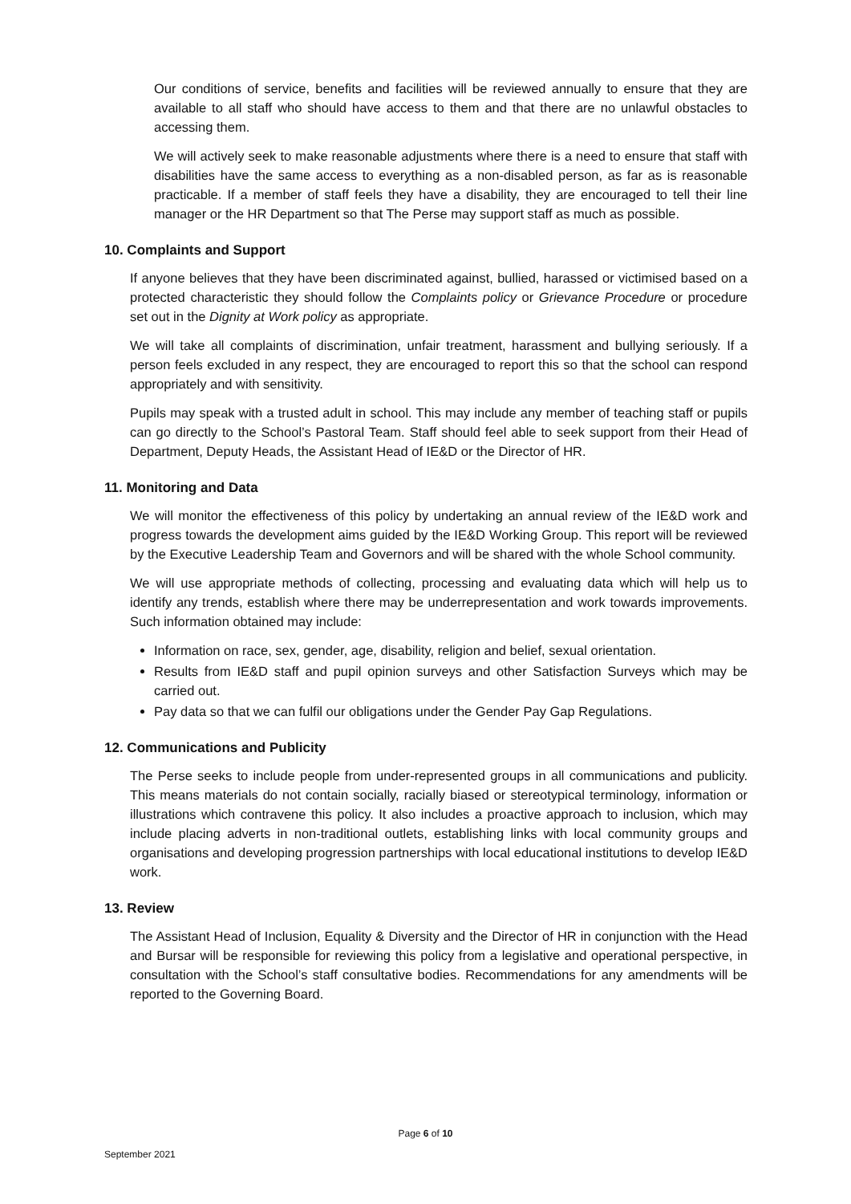Our conditions of service, benefits and facilities will be reviewed annually to ensure that they are available to all staff who should have access to them and that there are no unlawful obstacles to accessing them.
We will actively seek to make reasonable adjustments where there is a need to ensure that staff with disabilities have the same access to everything as a non-disabled person, as far as is reasonable practicable. If a member of staff feels they have a disability, they are encouraged to tell their line manager or the HR Department so that The Perse may support staff as much as possible.
10. Complaints and Support
If anyone believes that they have been discriminated against, bullied, harassed or victimised based on a protected characteristic they should follow the Complaints policy or Grievance Procedure or procedure set out in the Dignity at Work policy as appropriate.
We will take all complaints of discrimination, unfair treatment, harassment and bullying seriously. If a person feels excluded in any respect, they are encouraged to report this so that the school can respond appropriately and with sensitivity.
Pupils may speak with a trusted adult in school. This may include any member of teaching staff or pupils can go directly to the School’s Pastoral Team. Staff should feel able to seek support from their Head of Department, Deputy Heads, the Assistant Head of IE&D or the Director of HR.
11. Monitoring and Data
We will monitor the effectiveness of this policy by undertaking an annual review of the IE&D work and progress towards the development aims guided by the IE&D Working Group. This report will be reviewed by the Executive Leadership Team and Governors and will be shared with the whole School community.
We will use appropriate methods of collecting, processing and evaluating data which will help us to identify any trends, establish where there may be underrepresentation and work towards improvements. Such information obtained may include:
Information on race, sex, gender, age, disability, religion and belief, sexual orientation.
Results from IE&D staff and pupil opinion surveys and other Satisfaction Surveys which may be carried out.
Pay data so that we can fulfil our obligations under the Gender Pay Gap Regulations.
12. Communications and Publicity
The Perse seeks to include people from under-represented groups in all communications and publicity. This means materials do not contain socially, racially biased or stereotypical terminology, information or illustrations which contravene this policy. It also includes a proactive approach to inclusion, which may include placing adverts in non-traditional outlets, establishing links with local community groups and organisations and developing progression partnerships with local educational institutions to develop IE&D work.
13. Review
The Assistant Head of Inclusion, Equality & Diversity and the Director of HR in conjunction with the Head and Bursar will be responsible for reviewing this policy from a legislative and operational perspective, in consultation with the School’s staff consultative bodies. Recommendations for any amendments will be reported to the Governing Board.
Page 6 of 10
September 2021